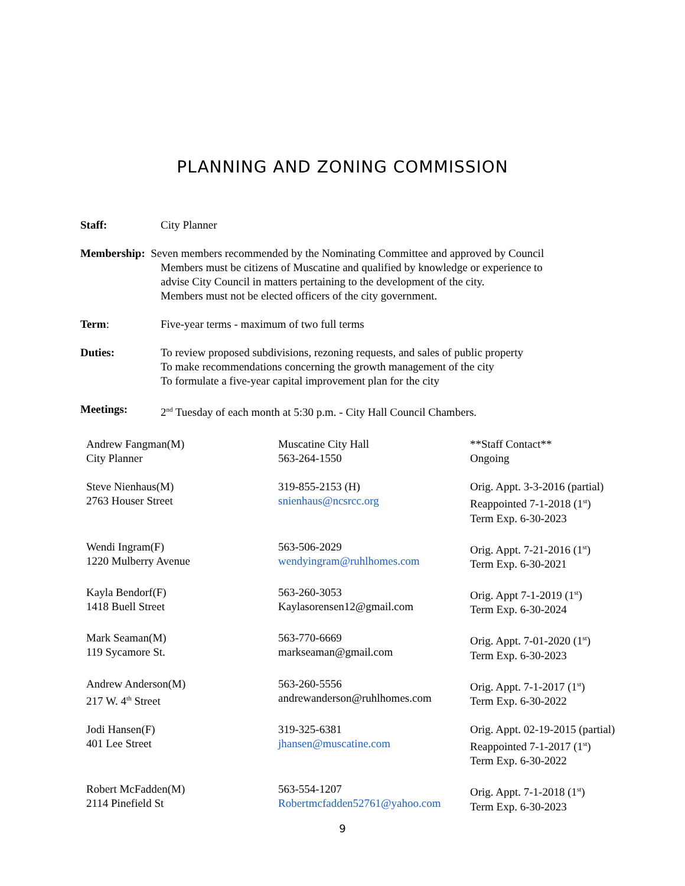PLANNING AND ZONING COMMISSION
Staff: City Planner
Membership: Seven members recommended by the Nominating Committee and approved by Council
Members must be citizens of Muscatine and qualified by knowledge or experience to
advise City Council in matters pertaining to the development of the city.
Members must not be elected officers of the city government.
Term: Five-year terms - maximum of two full terms
Duties: To review proposed subdivisions, rezoning requests, and sales of public property
To make recommendations concerning the growth management of the city
To formulate a five-year capital improvement plan for the city
Meetings: 2<sup>nd</sup> Tuesday of each month at 5:30 p.m. - City Hall Council Chambers.
| Andrew Fangman(M) City Planner | Muscatine City Hall 563-264-1550 | **Staff Contact** Ongoing |
| Steve Nienhaus(M) 2763 Houser Street | 319-855-2153 (H) snienhaus@ncsrcc.org | Orig. Appt. 3-3-2016 (partial) Reappointed 7-1-2018 (1<sup>st</sup>) Term Exp. 6-30-2023 |
| Wendi Ingram(F) 1220 Mulberry Avenue | 563-506-2029 wendyingram@ruhlhomes.com | Orig. Appt. 7-21-2016 (1<sup>st</sup>) Term Exp. 6-30-2021 |
| Kayla Bendorf(F) 1418 Buell Street | 563-260-3053 Kaylasorensen12@gmail.com | Orig. Appt 7-1-2019 (1<sup>st</sup>) Term Exp. 6-30-2024 |
| Mark Seaman(M) 119 Sycamore St. | 563-770-6669 markseaman@gmail.com | Orig. Appt. 7-01-2020 (1<sup>st</sup>) Term Exp. 6-30-2023 |
| Andrew Anderson(M) 217 W. 4<sup>th</sup> Street | 563-260-5556 andrewanderson@ruhlhomes.com | Orig. Appt. 7-1-2017 (1<sup>st</sup>) Term Exp. 6-30-2022 |
| Jodi Hansen(F) 401 Lee Street | 319-325-6381 jhansen@muscatine.com | Orig. Appt. 02-19-2015 (partial) Reappointed 7-1-2017 (1<sup>st</sup>) Term Exp. 6-30-2022 |
| Robert McFadden(M) 2114 Pinefield St | 563-554-1207 Robertmcfadden52761@yahoo.com | Orig. Appt. 7-1-2018 (1<sup>st</sup>) Term Exp. 6-30-2023 |
9